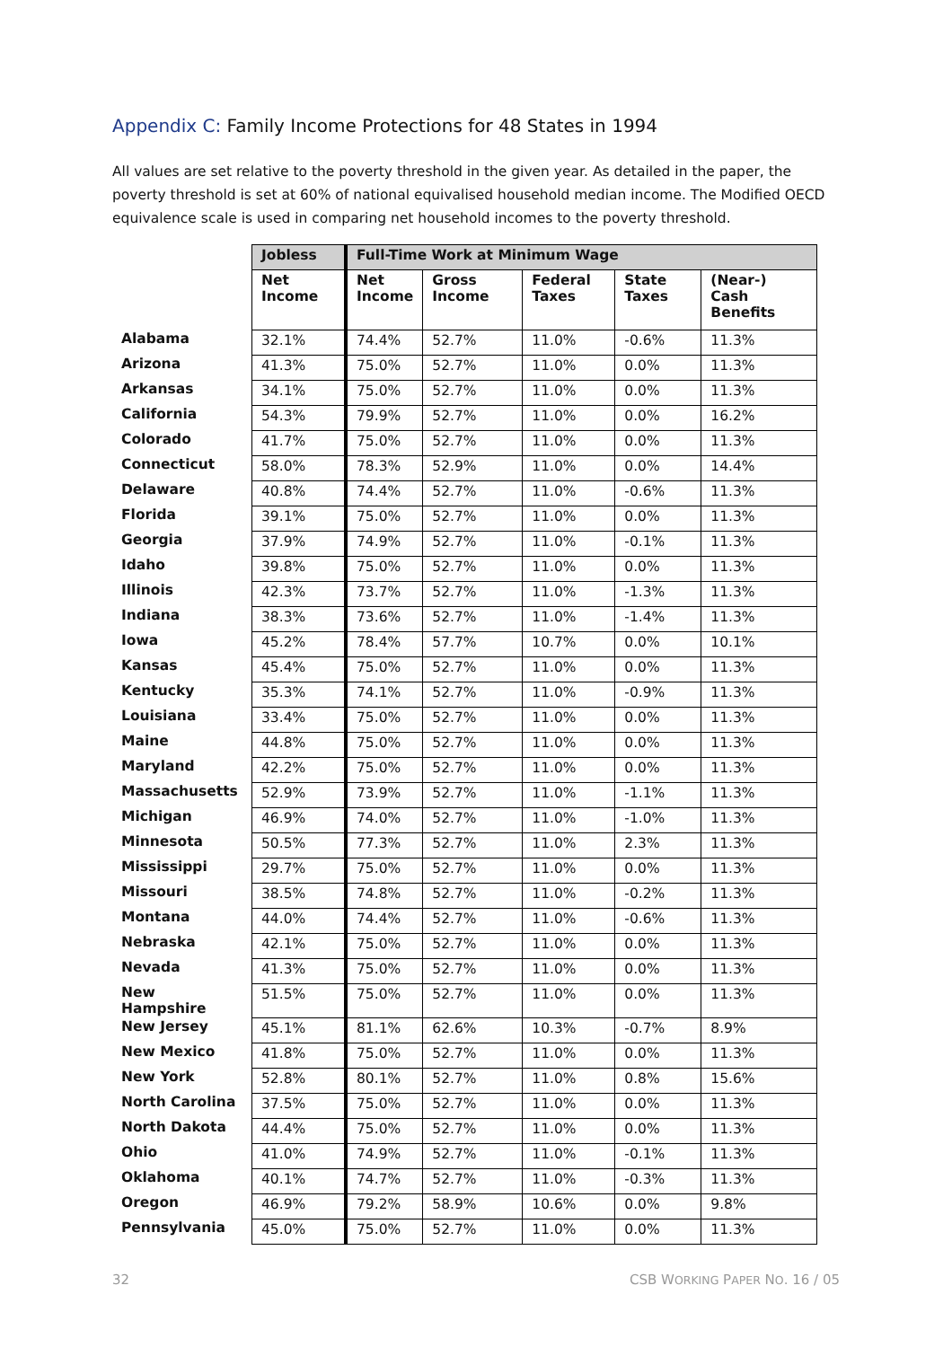Appendix C: Family Income Protections for 48 States in 1994
All values are set relative to the poverty threshold in the given year. As detailed in the paper, the poverty threshold is set at 60% of national equivalised household median income. The Modified OECD equivalence scale is used in comparing net household incomes to the poverty threshold.
| | Jobless | Full-Time Work at Minimum Wage | | | | |
| --- | --- | --- | --- | --- | --- | --- |
| | Net Income | Net Income | Gross Income | Federal Taxes | State Taxes | (Near-) Cash Benefits |
| Alabama | 32.1% | 74.4% | 52.7% | 11.0% | -0.6% | 11.3% |
| Arizona | 41.3% | 75.0% | 52.7% | 11.0% | 0.0% | 11.3% |
| Arkansas | 34.1% | 75.0% | 52.7% | 11.0% | 0.0% | 11.3% |
| California | 54.3% | 79.9% | 52.7% | 11.0% | 0.0% | 16.2% |
| Colorado | 41.7% | 75.0% | 52.7% | 11.0% | 0.0% | 11.3% |
| Connecticut | 58.0% | 78.3% | 52.9% | 11.0% | 0.0% | 14.4% |
| Delaware | 40.8% | 74.4% | 52.7% | 11.0% | -0.6% | 11.3% |
| Florida | 39.1% | 75.0% | 52.7% | 11.0% | 0.0% | 11.3% |
| Georgia | 37.9% | 74.9% | 52.7% | 11.0% | -0.1% | 11.3% |
| Idaho | 39.8% | 75.0% | 52.7% | 11.0% | 0.0% | 11.3% |
| Illinois | 42.3% | 73.7% | 52.7% | 11.0% | -1.3% | 11.3% |
| Indiana | 38.3% | 73.6% | 52.7% | 11.0% | -1.4% | 11.3% |
| Iowa | 45.2% | 78.4% | 57.7% | 10.7% | 0.0% | 10.1% |
| Kansas | 45.4% | 75.0% | 52.7% | 11.0% | 0.0% | 11.3% |
| Kentucky | 35.3% | 74.1% | 52.7% | 11.0% | -0.9% | 11.3% |
| Louisiana | 33.4% | 75.0% | 52.7% | 11.0% | 0.0% | 11.3% |
| Maine | 44.8% | 75.0% | 52.7% | 11.0% | 0.0% | 11.3% |
| Maryland | 42.2% | 75.0% | 52.7% | 11.0% | 0.0% | 11.3% |
| Massachusetts | 52.9% | 73.9% | 52.7% | 11.0% | -1.1% | 11.3% |
| Michigan | 46.9% | 74.0% | 52.7% | 11.0% | -1.0% | 11.3% |
| Minnesota | 50.5% | 77.3% | 52.7% | 11.0% | 2.3% | 11.3% |
| Mississippi | 29.7% | 75.0% | 52.7% | 11.0% | 0.0% | 11.3% |
| Missouri | 38.5% | 74.8% | 52.7% | 11.0% | -0.2% | 11.3% |
| Montana | 44.0% | 74.4% | 52.7% | 11.0% | -0.6% | 11.3% |
| Nebraska | 42.1% | 75.0% | 52.7% | 11.0% | 0.0% | 11.3% |
| Nevada | 41.3% | 75.0% | 52.7% | 11.0% | 0.0% | 11.3% |
| New Hampshire | 51.5% | 75.0% | 52.7% | 11.0% | 0.0% | 11.3% |
| New Jersey | 45.1% | 81.1% | 62.6% | 10.3% | -0.7% | 8.9% |
| New Mexico | 41.8% | 75.0% | 52.7% | 11.0% | 0.0% | 11.3% |
| New York | 52.8% | 80.1% | 52.7% | 11.0% | 0.8% | 15.6% |
| North Carolina | 37.5% | 75.0% | 52.7% | 11.0% | 0.0% | 11.3% |
| North Dakota | 44.4% | 75.0% | 52.7% | 11.0% | 0.0% | 11.3% |
| Ohio | 41.0% | 74.9% | 52.7% | 11.0% | -0.1% | 11.3% |
| Oklahoma | 40.1% | 74.7% | 52.7% | 11.0% | -0.3% | 11.3% |
| Oregon | 46.9% | 79.2% | 58.9% | 10.6% | 0.0% | 9.8% |
| Pennsylvania | 45.0% | 75.0% | 52.7% | 11.0% | 0.0% | 11.3% |
32 CSB WORKING PAPER NO. 16 / 05